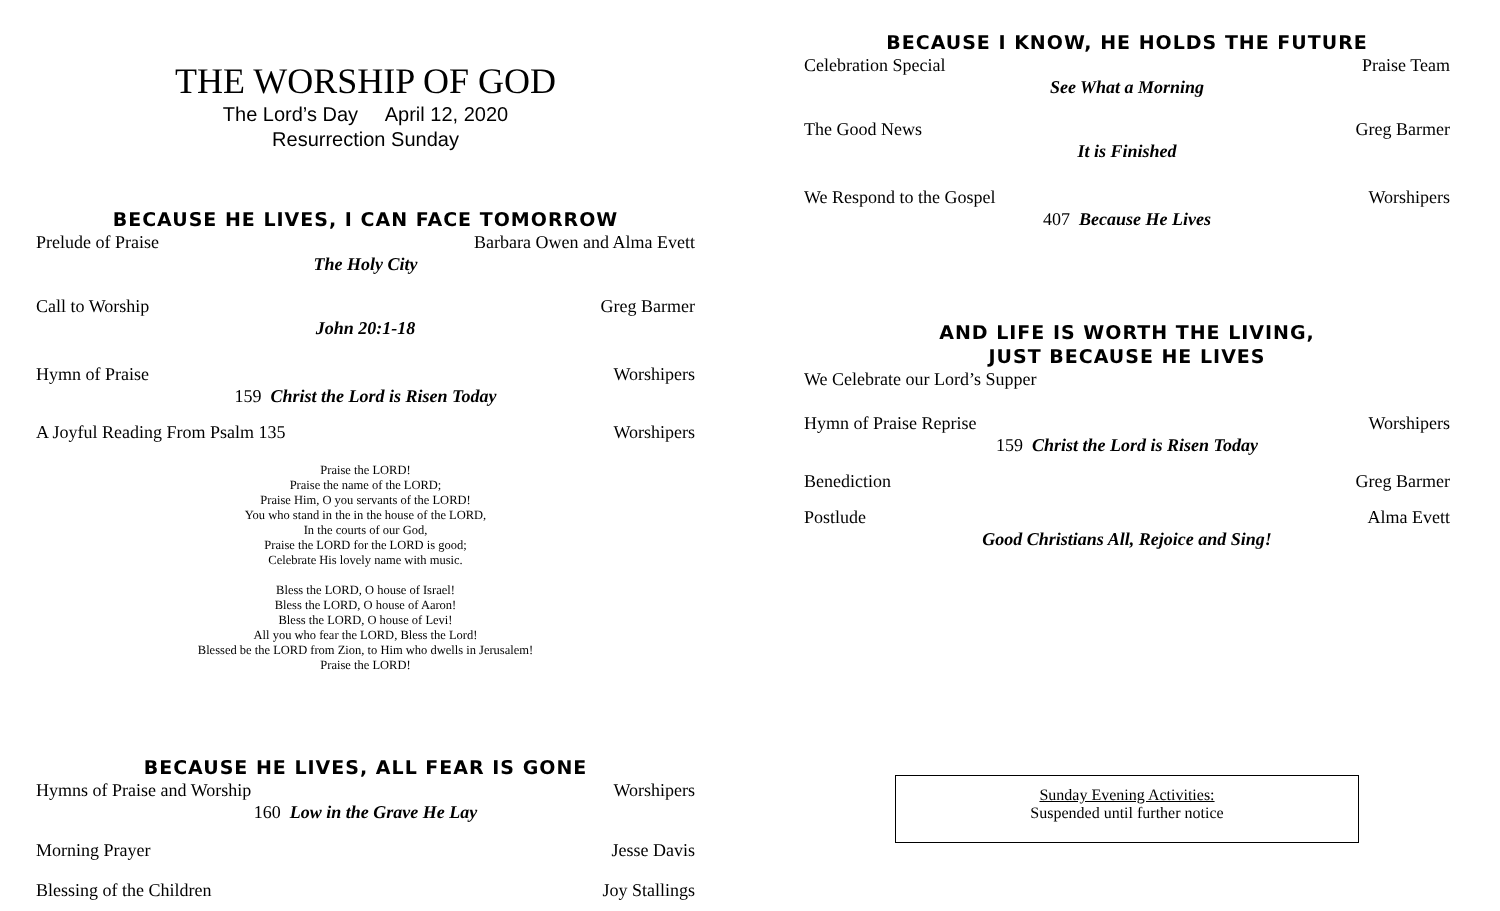THE WORSHIP OF GOD
The Lord’s Day April 12, 2020
Resurrection Sunday
BECAUSE HE LIVES, I CAN FACE TOMORROW
Prelude of Praise Barbara Owen and Alma Evett
The Holy City
Call to Worship Greg Barmer
John 20:1-18
Hymn of Praise Worshipers
159 Christ the Lord is Risen Today
A Joyful Reading From Psalm 135 Worshipers
Praise the LORD!
Praise the name of the LORD;
Praise Him, O you servants of the LORD!
You who stand in the in the house of the LORD,
In the courts of our God,
Praise the LORD for the LORD is good;
Celebrate His lovely name with music.
Bless the LORD, O house of Israel!
Bless the LORD, O house of Aaron!
Bless the LORD, O house of Levi!
All you who fear the LORD, Bless the Lord!
Blessed be the LORD from Zion, to Him who dwells in Jerusalem!
Praise the LORD!
BECAUSE HE LIVES, ALL FEAR IS GONE
Hymns of Praise and Worship Worshipers
160 Low in the Grave He Lay
Morning Prayer Jesse Davis
Blessing of the Children Joy Stallings
BECAUSE I KNOW, HE HOLDS THE FUTURE
Celebration Special Praise Team
See What a Morning
The Good News Greg Barmer
It is Finished
We Respond to the Gospel Worshipers
407 Because He Lives
AND LIFE IS WORTH THE LIVING,
JUST BECAUSE HE LIVES
We Celebrate our Lord’s Supper
Hymn of Praise Reprise Worshipers
159 Christ the Lord is Risen Today
Benediction Greg Barmer
Postlude Alma Evett
Good Christians All, Rejoice and Sing!
Sunday Evening Activities:
Suspended until further notice